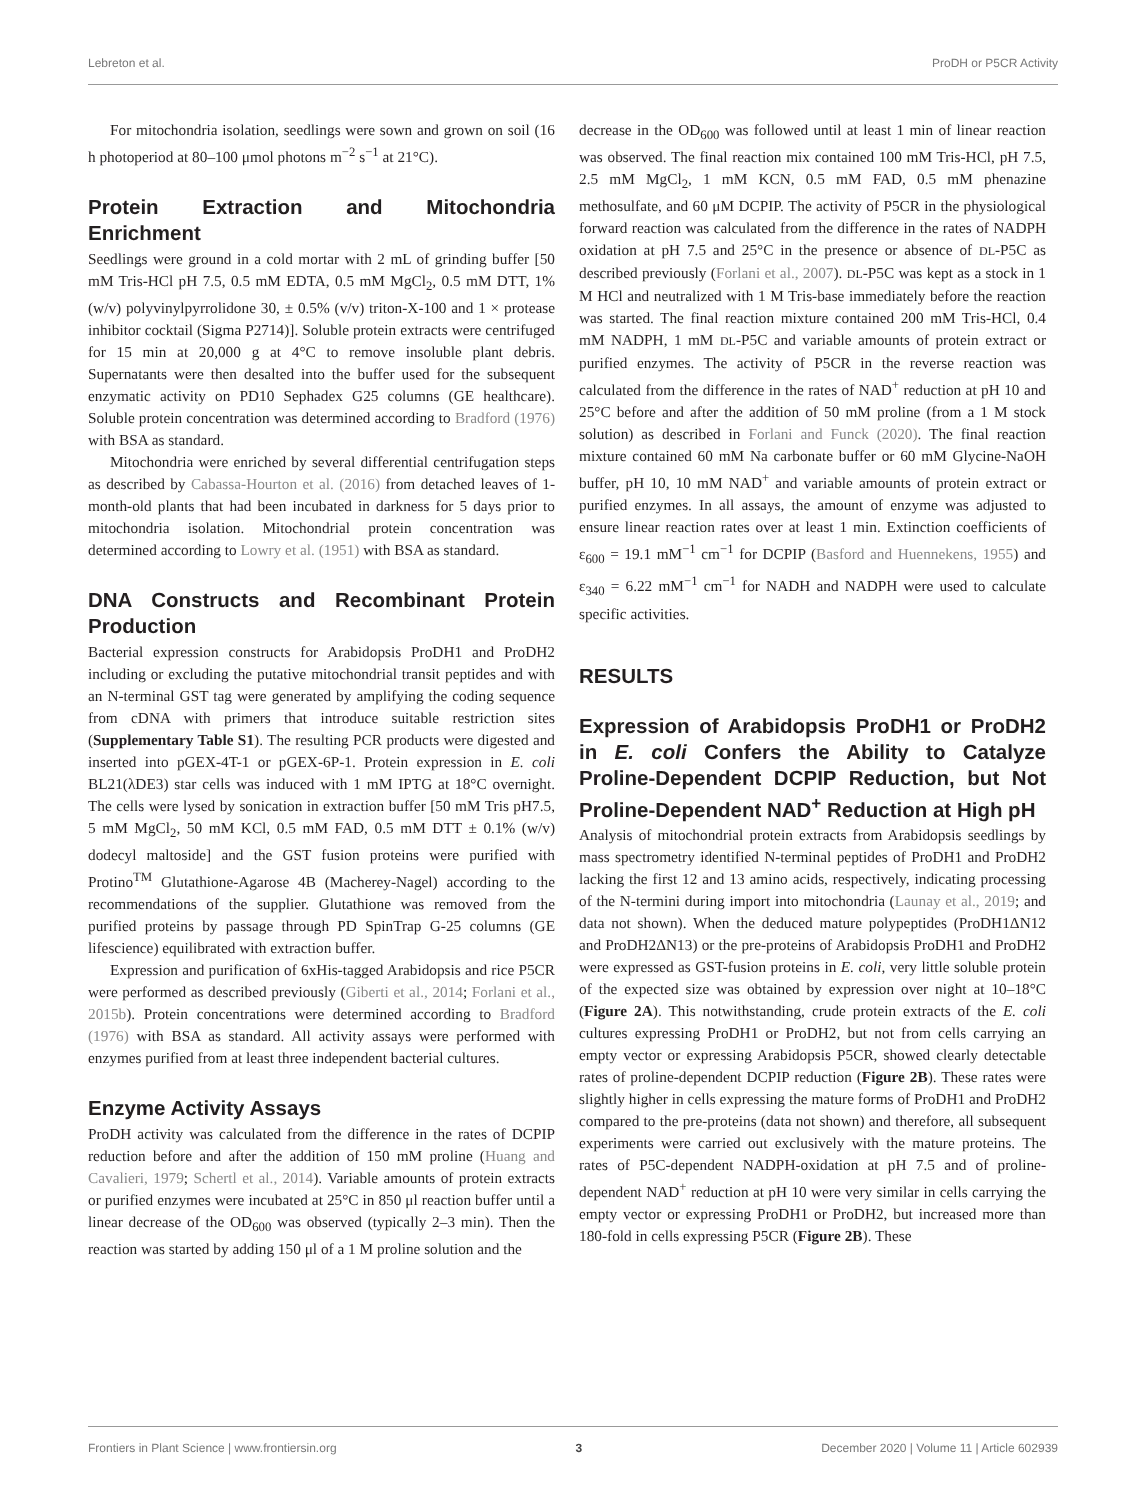Lebreton et al. ProDH or P5CR Activity
For mitochondria isolation, seedlings were sown and grown on soil (16 h photoperiod at 80–100 μmol photons m<sup>−2</sup> s<sup>−1</sup> at 21°C).
Protein Extraction and Mitochondria Enrichment
Seedlings were ground in a cold mortar with 2 mL of grinding buffer [50 mM Tris-HCl pH 7.5, 0.5 mM EDTA, 0.5 mM MgCl<sub>2</sub>, 0.5 mM DTT, 1% (w/v) polyvinylpyrrolidone 30, ± 0.5% (v/v) triton-X-100 and 1 × protease inhibitor cocktail (Sigma P2714)]. Soluble protein extracts were centrifuged for 15 min at 20,000 g at 4°C to remove insoluble plant debris. Supernatants were then desalted into the buffer used for the subsequent enzymatic activity on PD10 Sephadex G25 columns (GE healthcare). Soluble protein concentration was determined according to Bradford (1976) with BSA as standard.
Mitochondria were enriched by several differential centrifugation steps as described by Cabassa-Hourton et al. (2016) from detached leaves of 1-month-old plants that had been incubated in darkness for 5 days prior to mitochondria isolation. Mitochondrial protein concentration was determined according to Lowry et al. (1951) with BSA as standard.
DNA Constructs and Recombinant Protein Production
Bacterial expression constructs for Arabidopsis ProDH1 and ProDH2 including or excluding the putative mitochondrial transit peptides and with an N-terminal GST tag were generated by amplifying the coding sequence from cDNA with primers that introduce suitable restriction sites (Supplementary Table S1). The resulting PCR products were digested and inserted into pGEX-4T-1 or pGEX-6P-1. Protein expression in E. coli BL21(λDE3) star cells was induced with 1 mM IPTG at 18°C overnight. The cells were lysed by sonication in extraction buffer [50 mM Tris pH7.5, 5 mM MgCl<sub>2</sub>, 50 mM KCl, 0.5 mM FAD, 0.5 mM DTT ± 0.1% (w/v) dodecyl maltoside] and the GST fusion proteins were purified with Protino<sup>TM</sup> Glutathione-Agarose 4B (Macherey-Nagel) according to the recommendations of the supplier. Glutathione was removed from the purified proteins by passage through PD SpinTrap G-25 columns (GE lifescience) equilibrated with extraction buffer.
Expression and purification of 6xHis-tagged Arabidopsis and rice P5CR were performed as described previously (Giberti et al., 2014; Forlani et al., 2015b). Protein concentrations were determined according to Bradford (1976) with BSA as standard. All activity assays were performed with enzymes purified from at least three independent bacterial cultures.
Enzyme Activity Assays
ProDH activity was calculated from the difference in the rates of DCPIP reduction before and after the addition of 150 mM proline (Huang and Cavalieri, 1979; Schertl et al., 2014). Variable amounts of protein extracts or purified enzymes were incubated at 25°C in 850 μl reaction buffer until a linear decrease of the OD<sub>600</sub> was observed (typically 2–3 min). Then the reaction was started by adding 150 μl of a 1 M proline solution and the
decrease in the OD<sub>600</sub> was followed until at least 1 min of linear reaction was observed. The final reaction mix contained 100 mM Tris-HCl, pH 7.5, 2.5 mM MgCl<sub>2</sub>, 1 mM KCN, 0.5 mM FAD, 0.5 mM phenazine methosulfate, and 60 μM DCPIP. The activity of P5CR in the physiological forward reaction was calculated from the difference in the rates of NADPH oxidation at pH 7.5 and 25°C in the presence or absence of DL-P5C as described previously (Forlani et al., 2007). DL-P5C was kept as a stock in 1 M HCl and neutralized with 1 M Tris-base immediately before the reaction was started. The final reaction mixture contained 200 mM Tris-HCl, 0.4 mM NADPH, 1 mM DL-P5C and variable amounts of protein extract or purified enzymes. The activity of P5CR in the reverse reaction was calculated from the difference in the rates of NAD<sup>+</sup> reduction at pH 10 and 25°C before and after the addition of 50 mM proline (from a 1 M stock solution) as described in Forlani and Funck (2020). The final reaction mixture contained 60 mM Na carbonate buffer or 60 mM Glycine-NaOH buffer, pH 10, 10 mM NAD<sup>+</sup> and variable amounts of protein extract or purified enzymes. In all assays, the amount of enzyme was adjusted to ensure linear reaction rates over at least 1 min. Extinction coefficients of ε<sub>600</sub> = 19.1 mM<sup>−1</sup> cm<sup>−1</sup> for DCPIP (Basford and Huennekens, 1955) and ε<sub>340</sub> = 6.22 mM<sup>−1</sup> cm<sup>−1</sup> for NADH and NADPH were used to calculate specific activities.
RESULTS
Expression of Arabidopsis ProDH1 or ProDH2 in E. coli Confers the Ability to Catalyze Proline-Dependent DCPIP Reduction, but Not Proline-Dependent NAD<sup>+</sup> Reduction at High pH
Analysis of mitochondrial protein extracts from Arabidopsis seedlings by mass spectrometry identified N-terminal peptides of ProDH1 and ProDH2 lacking the first 12 and 13 amino acids, respectively, indicating processing of the N-termini during import into mitochondria (Launay et al., 2019; and data not shown). When the deduced mature polypeptides (ProDH1ΔN12 and ProDH2ΔN13) or the pre-proteins of Arabidopsis ProDH1 and ProDH2 were expressed as GST-fusion proteins in E. coli, very little soluble protein of the expected size was obtained by expression over night at 10–18°C (Figure 2A). This notwithstanding, crude protein extracts of the E. coli cultures expressing ProDH1 or ProDH2, but not from cells carrying an empty vector or expressing Arabidopsis P5CR, showed clearly detectable rates of proline-dependent DCPIP reduction (Figure 2B). These rates were slightly higher in cells expressing the mature forms of ProDH1 and ProDH2 compared to the pre-proteins (data not shown) and therefore, all subsequent experiments were carried out exclusively with the mature proteins. The rates of P5C-dependent NADPH-oxidation at pH 7.5 and of proline-dependent NAD<sup>+</sup> reduction at pH 10 were very similar in cells carrying the empty vector or expressing ProDH1 or ProDH2, but increased more than 180-fold in cells expressing P5CR (Figure 2B). These
Frontiers in Plant Science | www.frontiersin.org 3 December 2020 | Volume 11 | Article 602939